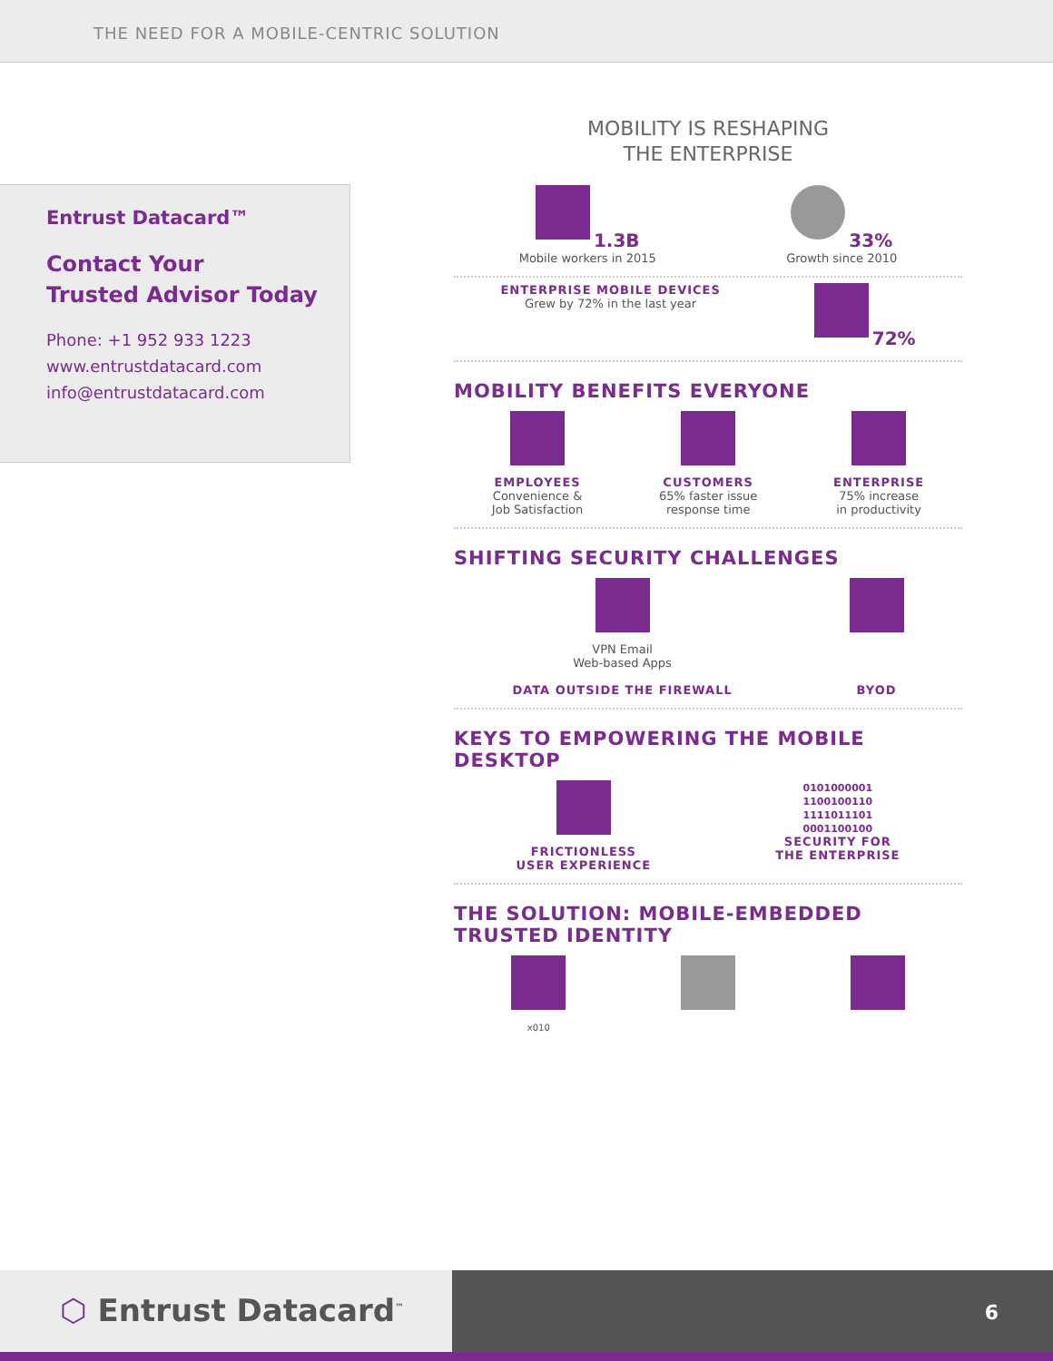THE NEED FOR A MOBILE-CENTRIC SOLUTION
Entrust Datacard™
Contact Your
Trusted Advisor Today
Phone: +1 952 933 1223
www.entrustdatacard.com
info@entrustdatacard.com
MOBILITY IS RESHAPING
THE ENTERPRISE
1.3B
Mobile workers in 2015
33%
Growth since 2010
ENTERPRISE MOBILE DEVICES
Grew by 72% in the last year
72%
MOBILITY BENEFITS EVERYONE
EMPLOYEES
Convenience &
Job Satisfaction
CUSTOMERS
65% faster issue
response time
ENTERPRISE
75% increase
in productivity
SHIFTING SECURITY CHALLENGES
VPN Email
Web-based Apps
DATA OUTSIDE THE FIREWALL
BYOD
KEYS TO EMPOWERING THE MOBILE DESKTOP
FRICTIONLESS
USER EXPERIENCE
0101000001
1100100110
1111011101
0001100100
SECURITY FOR
THE ENTERPRISE
THE SOLUTION: MOBILE-EMBEDDED
TRUSTED IDENTITY
x010
⬡ Entrust Datacard<sup>™</sup>
6